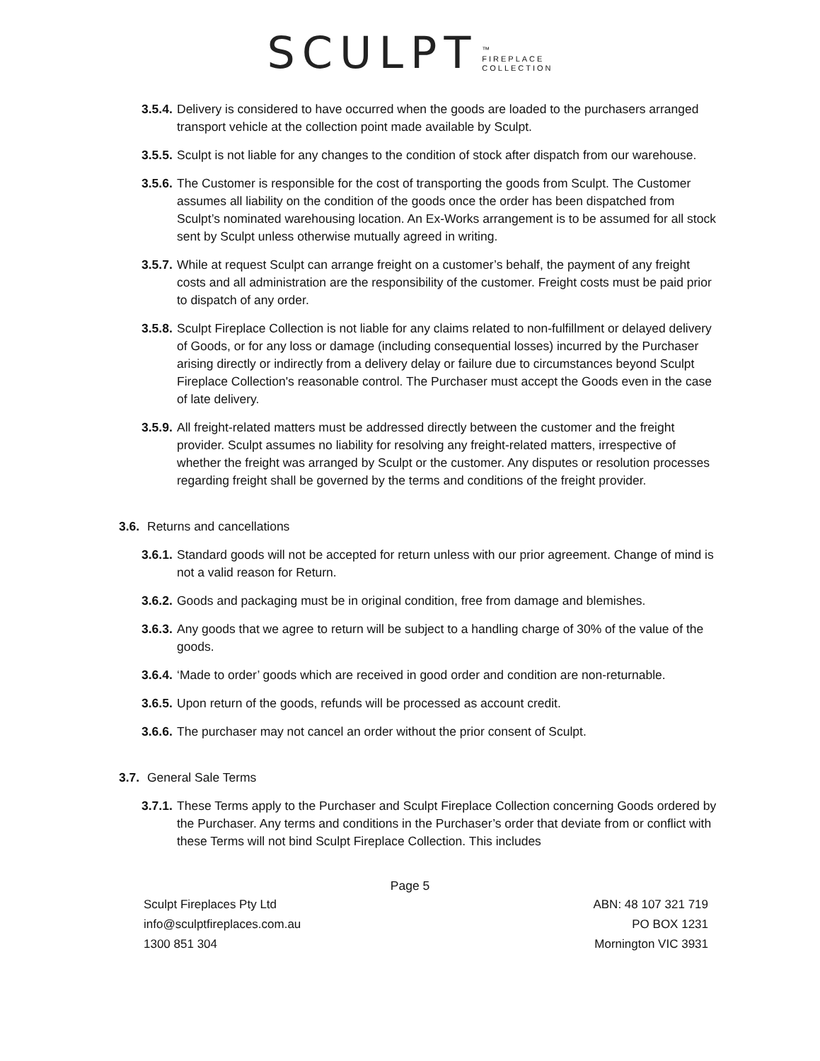SCULPT ™
FIREPLACE
COLLECTION
3.5.4. Delivery is considered to have occurred when the goods are loaded to the purchasers arranged transport vehicle at the collection point made available by Sculpt.
3.5.5. Sculpt is not liable for any changes to the condition of stock after dispatch from our warehouse.
3.5.6. The Customer is responsible for the cost of transporting the goods from Sculpt. The Customer assumes all liability on the condition of the goods once the order has been dispatched from Sculpt’s nominated warehousing location. An Ex-Works arrangement is to be assumed for all stock sent by Sculpt unless otherwise mutually agreed in writing.
3.5.7. While at request Sculpt can arrange freight on a customer’s behalf, the payment of any freight costs and all administration are the responsibility of the customer. Freight costs must be paid prior to dispatch of any order.
3.5.8. Sculpt Fireplace Collection is not liable for any claims related to non-fulfillment or delayed delivery of Goods, or for any loss or damage (including consequential losses) incurred by the Purchaser arising directly or indirectly from a delivery delay or failure due to circumstances beyond Sculpt Fireplace Collection's reasonable control. The Purchaser must accept the Goods even in the case of late delivery.
3.5.9. All freight-related matters must be addressed directly between the customer and the freight provider. Sculpt assumes no liability for resolving any freight-related matters, irrespective of whether the freight was arranged by Sculpt or the customer. Any disputes or resolution processes regarding freight shall be governed by the terms and conditions of the freight provider.
3.6. Returns and cancellations
3.6.1. Standard goods will not be accepted for return unless with our prior agreement. Change of mind is not a valid reason for Return.
3.6.2. Goods and packaging must be in original condition, free from damage and blemishes.
3.6.3. Any goods that we agree to return will be subject to a handling charge of 30% of the value of the goods.
3.6.4. ‘Made to order’ goods which are received in good order and condition are non-returnable.
3.6.5. Upon return of the goods, refunds will be processed as account credit.
3.6.6. The purchaser may not cancel an order without the prior consent of Sculpt.
3.7. General Sale Terms
3.7.1. These Terms apply to the Purchaser and Sculpt Fireplace Collection concerning Goods ordered by the Purchaser. Any terms and conditions in the Purchaser’s order that deviate from or conflict with these Terms will not bind Sculpt Fireplace Collection. This includes
Page 5
Sculpt Fireplaces Pty Ltd
info@sculptfireplaces.com.au
1300 851 304
ABN: 48 107 321 719
PO BOX 1231
Mornington VIC 3931